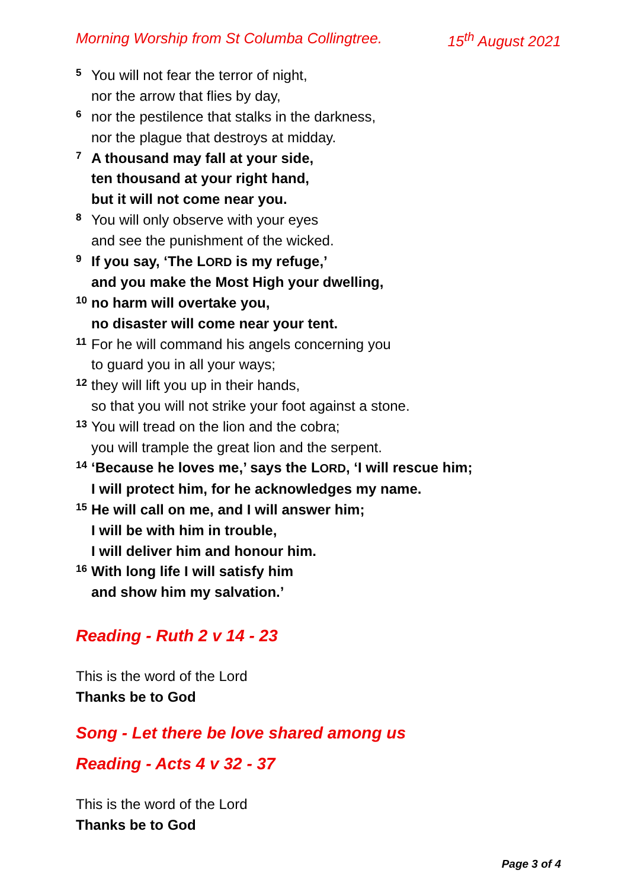Morning Worship from St Columba Collingtree. 15<sup>th</sup> August 2021
<sup>5</sup> You will not fear the terror of night,
nor the arrow that flies by day,
<sup>6</sup> nor the pestilence that stalks in the darkness,
nor the plague that destroys at midday.
<sup>7</sup> A thousand may fall at your side,
ten thousand at your right hand,
but it will not come near you.
<sup>8</sup> You will only observe with your eyes
and see the punishment of the wicked.
<sup>9</sup> If you say, ‘The LORD is my refuge,’
and you make the Most High your dwelling,
<sup>10</sup> no harm will overtake you,
no disaster will come near your tent.
<sup>11</sup> For he will command his angels concerning you
to guard you in all your ways;
<sup>12</sup> they will lift you up in their hands,
so that you will not strike your foot against a stone.
<sup>13</sup> You will tread on the lion and the cobra;
you will trample the great lion and the serpent.
<sup>14</sup> ‘Because he loves me,’ says the LORD, ‘I will rescue him;
I will protect him, for he acknowledges my name.
<sup>15</sup> He will call on me, and I will answer him;
I will be with him in trouble,
I will deliver him and honour him.
<sup>16</sup> With long life I will satisfy him
and show him my salvation.’
Reading - Ruth 2 v 14 - 23
This is the word of the Lord
Thanks be to God
Song - Let there be love shared among us
Reading - Acts 4 v 32 - 37
This is the word of the Lord
Thanks be to God
Page 3 of 4